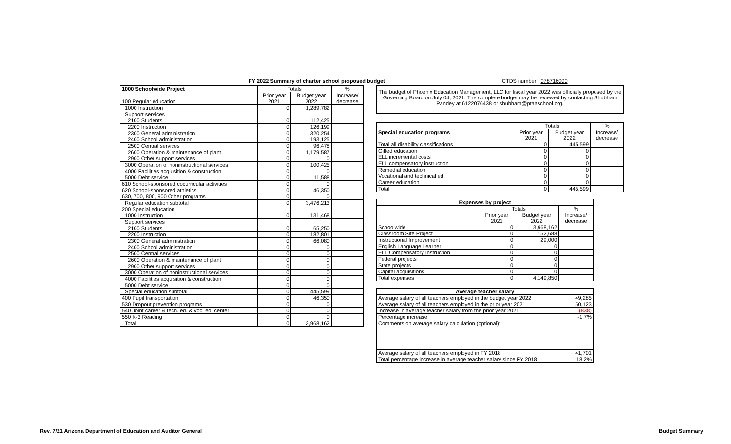FY 2022 Summary of charter school proposed budget
CTDS number 078716000
| 1000 Schoolwide Project | Totals | | % |
| --- | --- | --- | --- |
| | Prior year | Budget year | Increase/ |
| 100 Regular education | 2021 | 2022 | decrease |
| 1000 Instruction | 0 | 1,289,782 | |
| Support services | | | |
| 2100 Students | 0 | 112,425 | |
| 2200 Instruction | 0 | 126,199 | |
| 2300 General administration | 0 | 320,254 | |
| 2400 School administration | 0 | 193,125 | |
| 2500 Central services | 0 | 96,478 | |
| 2600 Operation & maintenance of plant | 0 | 1,179,587 | |
| 2900 Other support services | 0 | 0 | |
| 3000 Operation of noninstructional services | 0 | 100,425 | |
| 4000 Facilities acquisition & construction | 0 | 0 | |
| 5000 Debt service | 0 | 11,588 | |
| 610 School-sponsored cocurricular activities | 0 | 0 | |
| 620 School-sponsored athletics | 0 | 46,350 | |
| 630, 700, 800, 900 Other programs | 0 | 0 | |
| Regular education subtotal | 0 | 3,476,213 | |
| 200 Special education | | | |
| 1000 Instruction | 0 | 131,468 | |
| Support services | | | |
| 2100 Students | 0 | 65,250 | |
| 2200 Instruction | 0 | 182,801 | |
| 2300 General administration | 0 | 66,080 | |
| 2400 School administration | 0 | 0 | |
| 2500 Central services | 0 | 0 | |
| 2600 Operation & maintenance of plant | 0 | 0 | |
| 2900 Other support services | 0 | 0 | |
| 3000 Operation of noninstructional services | 0 | 0 | |
| 4000 Facilities acquisition & construction | 0 | 0 | |
| 5000 Debt service | 0 | 0 | |
| Special education subtotal | 0 | 445,599 | |
| 400 Pupil transportation | 0 | 46,350 | |
| 530 Dropout prevention programs | 0 | 0 | |
| 540 Joint career & tech. ed. & voc. ed. center | 0 | 0 | |
| 550 K-3 Reading | 0 | 0 | |
| Total | 0 | 3,968,162 | |
The budget of Phoenix Education Management, LLC for fiscal year 2022 was officially proposed by the Governing Board on July 04, 2021. The complete budget may be reviewed by contacting Shubham Pandey at 6122076438 or shubham@ptaaschool.org.
| Special education programs | Totals | | % |
| | Prior year 2021 | Budget year 2022 | Increase/ decrease |
| Total all disability classifications | 0 | 445,599 | |
| Gifted education | 0 | 0 | |
| ELL incremental costs | 0 | 0 | |
| ELL compensatory instruction | 0 | 0 | |
| Remedial education | 0 | 0 | |
| Vocational and technical ed. | 0 | 0 | |
| Career education | 0 | 0 | |
| Total | 0 | 445,599 | |
| Expenses by project | | | |
| | Totals | | % |
| | Prior year 2021 | Budget year 2022 | Increase/ decrease |
| Schoolwide | 0 | 3,968,162 | |
| Classroom Site Project | 0 | 152,688 | |
| Instructional Improvement | 0 | 29,000 | |
| English Language Learner | 0 | 0 | |
| ELL Compensatory Instruction | 0 | 0 | |
| Federal projects | 0 | 0 | |
| State projects | 0 | 0 | |
| Capital acquisitions | 0 | 0 | |
| Total expenses | 0 | 4,149,850 | |
| Average teacher salary | |
| Average salary of all teachers employed in the budget year 2022 | 49,285 |
| Average salary of all teachers employed in the prior year 2021 | 50,123 |
| Increase in average teacher salary from the prior year 2021 | (838) |
| Percentage increase | -1.7% |
| Comments on average salary calculation (optional): | |
| Average salary of all teachers employed in FY 2018 | 41,701 |
| Total percentage increase in average teacher salary since FY 2018 | 18.2% |
Rev. 7/21 Arizona Department of Education and Auditor General
Budget Summary